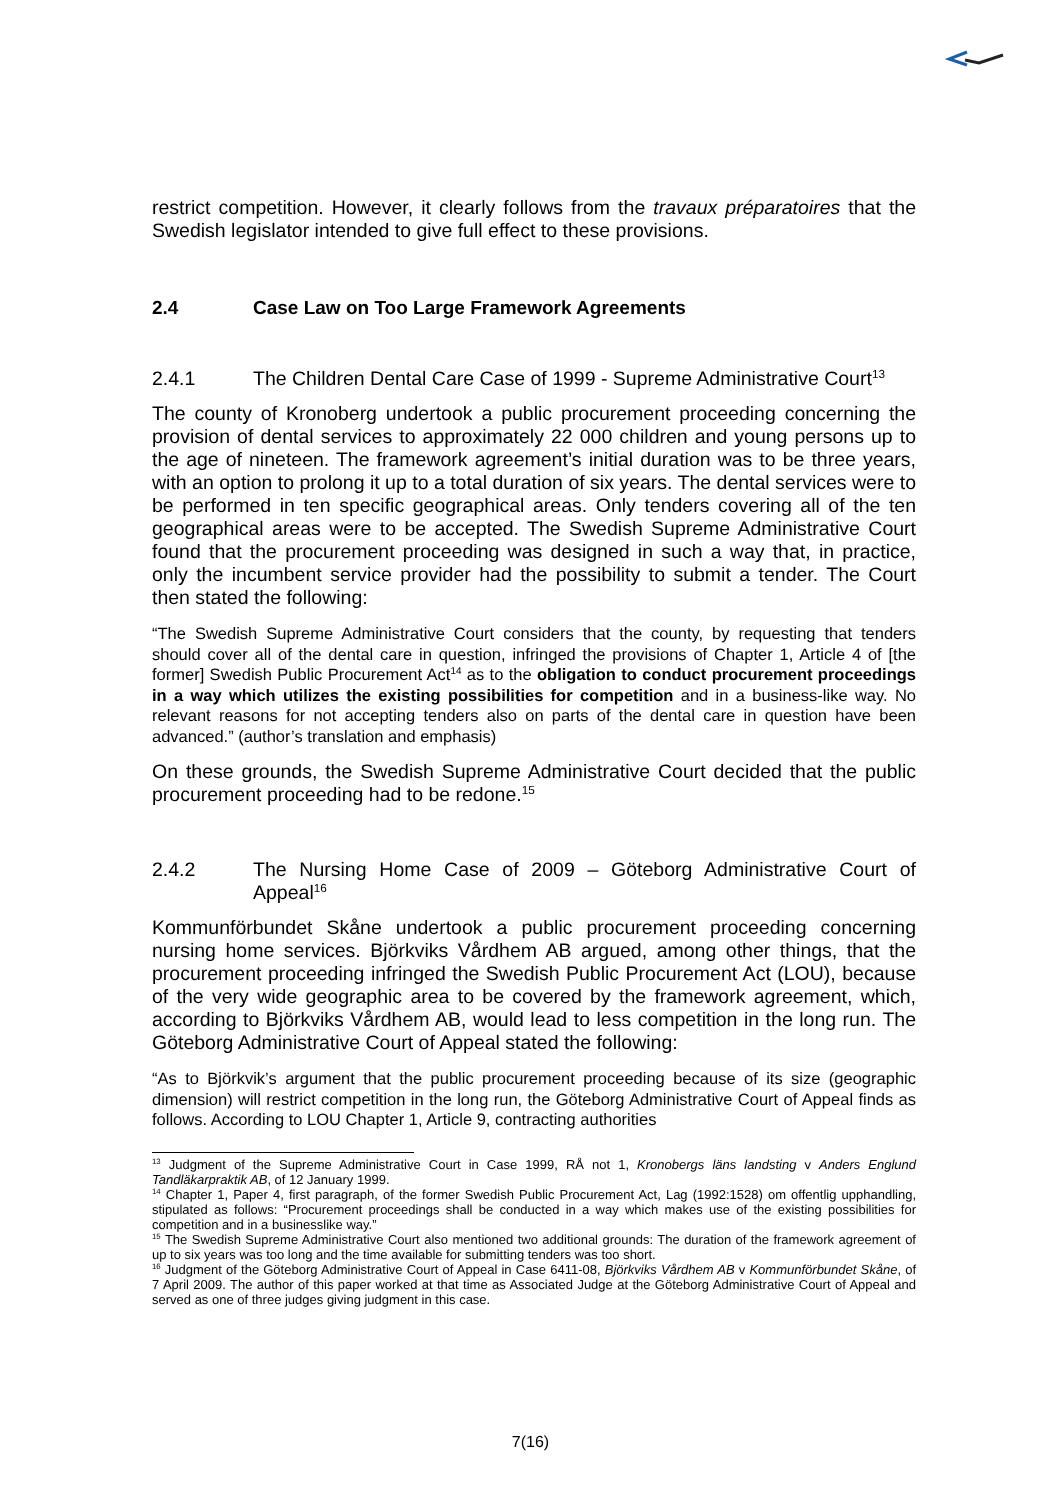restrict competition. However, it clearly follows from the travaux préparatoires that the Swedish legislator intended to give full effect to these provisions.
2.4 Case Law on Too Large Framework Agreements
2.4.1 The Children Dental Care Case of 1999 - Supreme Administrative Court<sup>13</sup>
The county of Kronoberg undertook a public procurement proceeding concerning the provision of dental services to approximately 22 000 children and young persons up to the age of nineteen. The framework agreement’s initial duration was to be three years, with an option to prolong it up to a total duration of six years. The dental services were to be performed in ten specific geographical areas. Only tenders covering all of the ten geographical areas were to be accepted. The Swedish Supreme Administrative Court found that the procurement proceeding was designed in such a way that, in practice, only the incumbent service provider had the possibility to submit a tender. The Court then stated the following:
“The Swedish Supreme Administrative Court considers that the county, by requesting that tenders should cover all of the dental care in question, infringed the provisions of Chapter 1, Article 4 of [the former] Swedish Public Procurement Act<sup>14</sup> as to the obligation to conduct procurement proceedings in a way which utilizes the existing possibilities for competition and in a business-like way. No relevant reasons for not accepting tenders also on parts of the dental care in question have been advanced.” (author’s translation and emphasis)
On these grounds, the Swedish Supreme Administrative Court decided that the public procurement proceeding had to be redone.<sup>15</sup>
2.4.2 The Nursing Home Case of 2009 – Göteborg Administrative Court of Appeal<sup>16</sup>
Kommunförbundet Skåne undertook a public procurement proceeding concerning nursing home services. Björkviks Vårdhem AB argued, among other things, that the procurement proceeding infringed the Swedish Public Procurement Act (LOU), because of the very wide geographic area to be covered by the framework agreement, which, according to Björkviks Vårdhem AB, would lead to less competition in the long run. The Göteborg Administrative Court of Appeal stated the following:
“As to Björkvik’s argument that the public procurement proceeding because of its size (geographic dimension) will restrict competition in the long run, the Göteborg Administrative Court of Appeal finds as follows. According to LOU Chapter 1, Article 9, contracting authorities
<sup>13</sup> Judgment of the Supreme Administrative Court in Case 1999, RÅ not 1, Kronobergs läns landsting v Anders Englund Tandläkarpraktik AB, of 12 January 1999.
<sup>14</sup> Chapter 1, Paper 4, first paragraph, of the former Swedish Public Procurement Act, Lag (1992:1528) om offentlig upphandling, stipulated as follows: “Procurement proceedings shall be conducted in a way which makes use of the existing possibilities for competition and in a businesslike way.”
<sup>15</sup> The Swedish Supreme Administrative Court also mentioned two additional grounds: The duration of the framework agreement of up to six years was too long and the time available for submitting tenders was too short.
<sup>16</sup> Judgment of the Göteborg Administrative Court of Appeal in Case 6411-08, Björkviks Vårdhem AB v Kommunförbundet Skåne, of 7 April 2009. The author of this paper worked at that time as Associated Judge at the Göteborg Administrative Court of Appeal and served as one of three judges giving judgment in this case.
7(16)